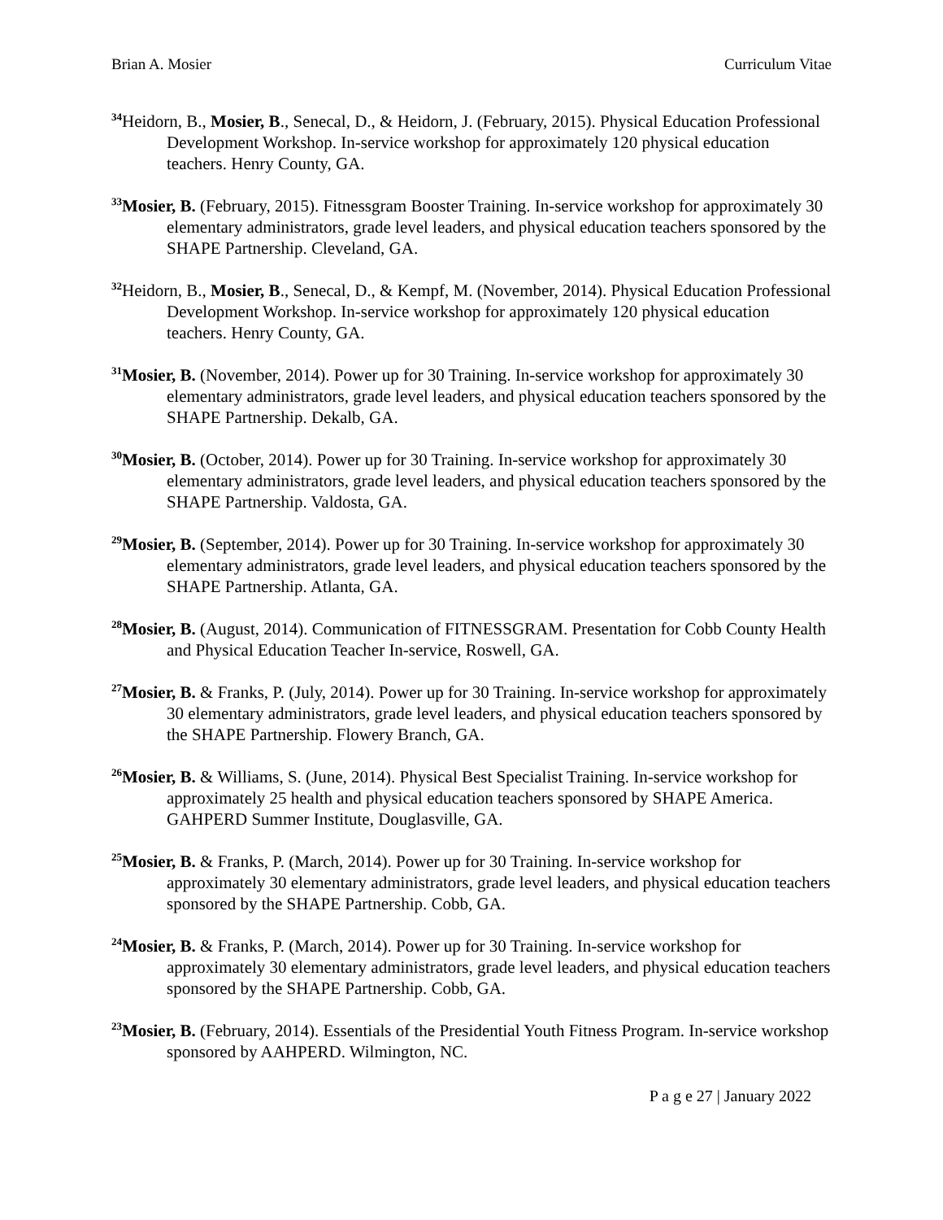Brian A. Mosier Curriculum Vitae
<sup>34</sup> Heidorn, B., Mosier, B., Senecal, D., & Heidorn, J. (February, 2015). Physical Education Professional Development Workshop. In-service workshop for approximately 120 physical education teachers. Henry County, GA.
<sup>33</sup> Mosier, B. (February, 2015). Fitnessgram Booster Training. In-service workshop for approximately 30 elementary administrators, grade level leaders, and physical education teachers sponsored by the SHAPE Partnership. Cleveland, GA.
<sup>32</sup> Heidorn, B., Mosier, B., Senecal, D., & Kempf, M. (November, 2014). Physical Education Professional Development Workshop. In-service workshop for approximately 120 physical education teachers. Henry County, GA.
<sup>31</sup> Mosier, B. (November, 2014). Power up for 30 Training. In-service workshop for approximately 30 elementary administrators, grade level leaders, and physical education teachers sponsored by the SHAPE Partnership. Dekalb, GA.
<sup>30</sup> Mosier, B. (October, 2014). Power up for 30 Training. In-service workshop for approximately 30 elementary administrators, grade level leaders, and physical education teachers sponsored by the SHAPE Partnership. Valdosta, GA.
<sup>29</sup> Mosier, B. (September, 2014). Power up for 30 Training. In-service workshop for approximately 30 elementary administrators, grade level leaders, and physical education teachers sponsored by the SHAPE Partnership. Atlanta, GA.
<sup>28</sup> Mosier, B. (August, 2014). Communication of FITNESSGRAM. Presentation for Cobb County Health and Physical Education Teacher In-service, Roswell, GA.
<sup>27</sup> Mosier, B. & Franks, P. (July, 2014). Power up for 30 Training. In-service workshop for approximately 30 elementary administrators, grade level leaders, and physical education teachers sponsored by the SHAPE Partnership. Flowery Branch, GA.
<sup>26</sup> Mosier, B. & Williams, S. (June, 2014). Physical Best Specialist Training. In-service workshop for approximately 25 health and physical education teachers sponsored by SHAPE America. GAHPERD Summer Institute, Douglasville, GA.
<sup>25</sup> Mosier, B. & Franks, P. (March, 2014). Power up for 30 Training. In-service workshop for approximately 30 elementary administrators, grade level leaders, and physical education teachers sponsored by the SHAPE Partnership. Cobb, GA.
<sup>24</sup> Mosier, B. & Franks, P. (March, 2014). Power up for 30 Training. In-service workshop for approximately 30 elementary administrators, grade level leaders, and physical education teachers sponsored by the SHAPE Partnership. Cobb, GA.
<sup>23</sup> Mosier, B. (February, 2014). Essentials of the Presidential Youth Fitness Program. In-service workshop sponsored by AAHPERD. Wilmington, NC.
P a g e 27 | January 2022